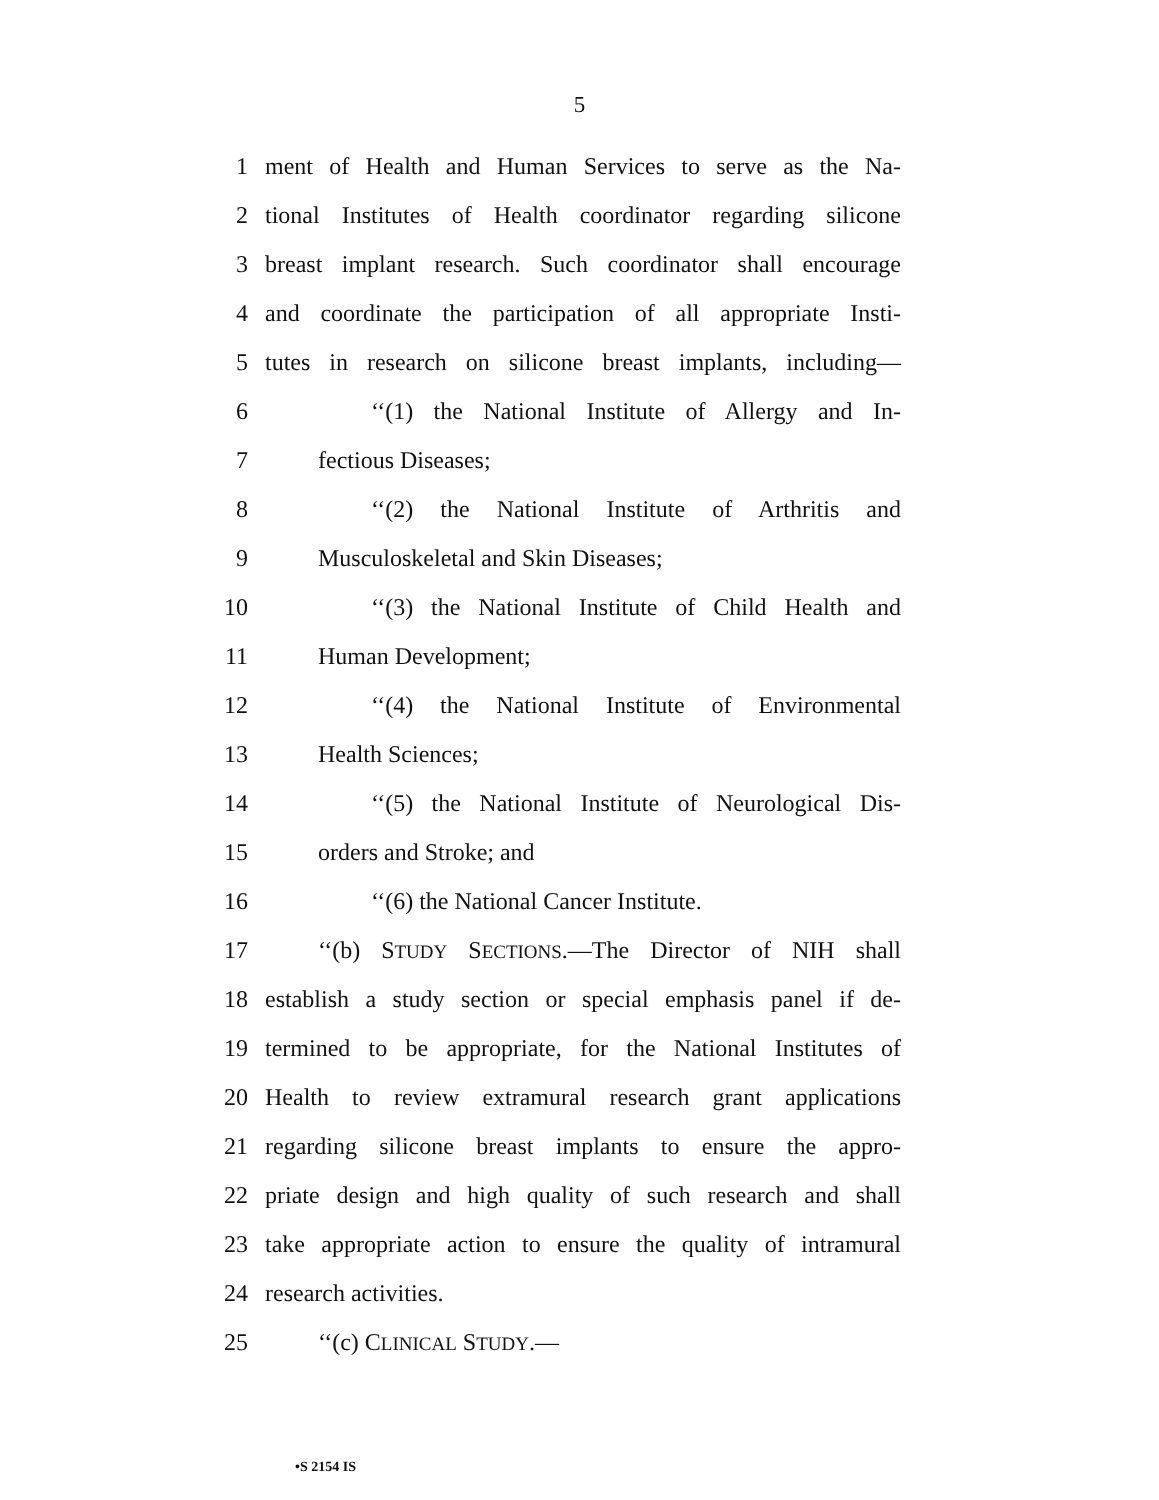5
1 ment of Health and Human Services to serve as the Na-
2 tional Institutes of Health coordinator regarding silicone
3 breast implant research. Such coordinator shall encourage
4 and coordinate the participation of all appropriate Insti-
5 tutes in research on silicone breast implants, including—
6 ‘‘(1) the National Institute of Allergy and In-
7 fectious Diseases;
8 ‘‘(2) the National Institute of Arthritis and
9 Musculoskeletal and Skin Diseases;
10 ‘‘(3) the National Institute of Child Health and
11 Human Development;
12 ‘‘(4) the National Institute of Environmental
13 Health Sciences;
14 ‘‘(5) the National Institute of Neurological Dis-
15 orders and Stroke; and
16 ‘‘(6) the National Cancer Institute.
17 ‘‘(b) STUDY SECTIONS.—The Director of NIH shall
18 establish a study section or special emphasis panel if de-
19 termined to be appropriate, for the National Institutes of
20 Health to review extramural research grant applications
21 regarding silicone breast implants to ensure the appro-
22 priate design and high quality of such research and shall
23 take appropriate action to ensure the quality of intramural
24 research activities.
25 ‘‘(c) CLINICAL STUDY.—
•S 2154 IS